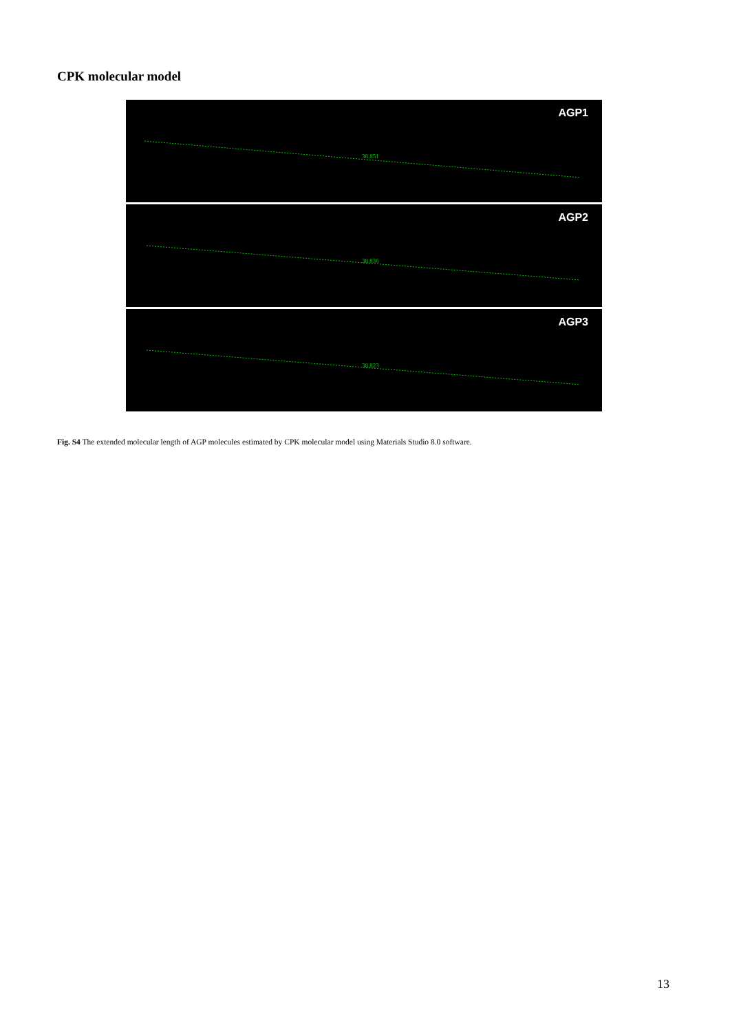CPK molecular model
38.851
AGP1
38.836
AGP2
38.823
AGP3
Fig. S4 The extended molecular length of AGP molecules estimated by CPK molecular model using Materials Studio 8.0 software.
13